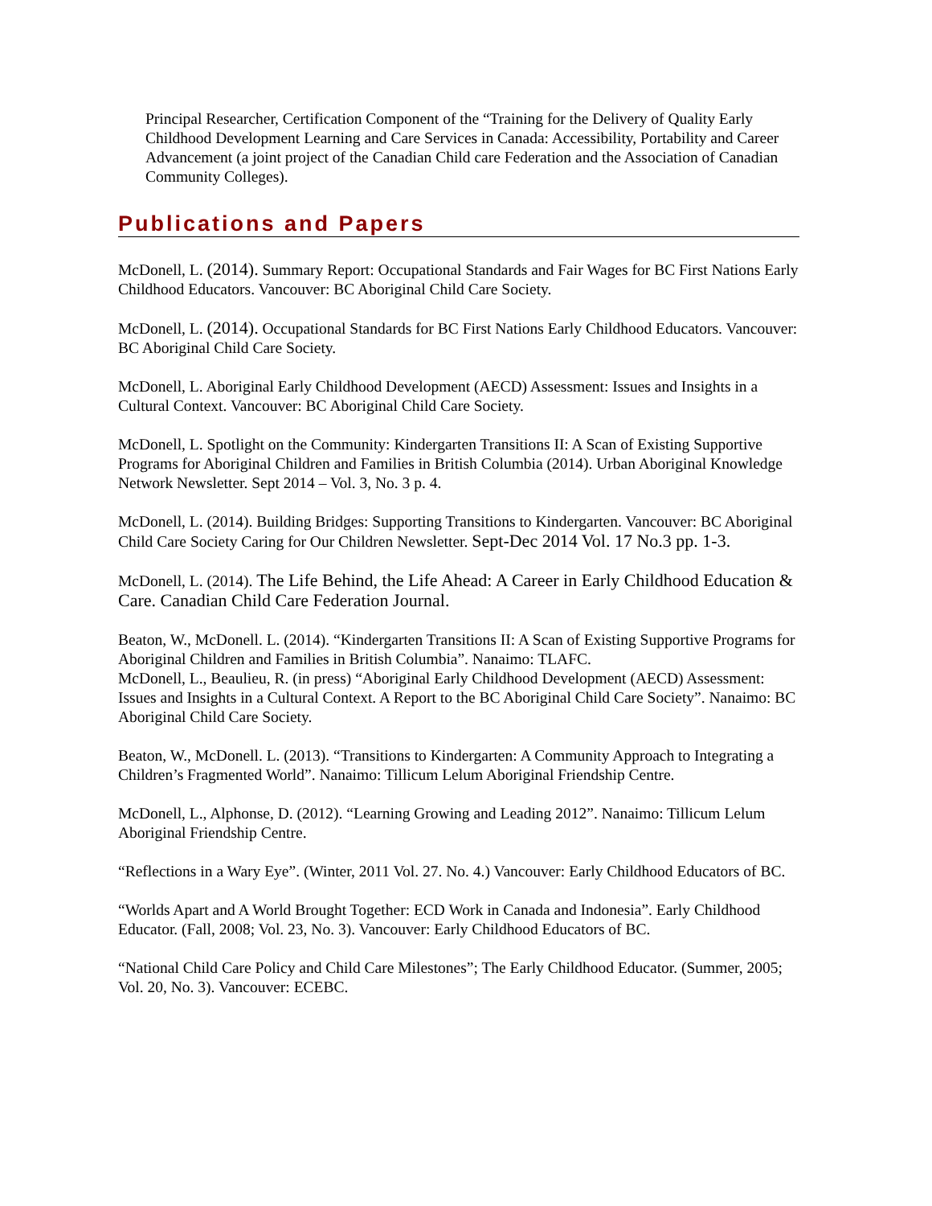Principal Researcher, Certification Component of the “Training for the Delivery of Quality Early Childhood Development Learning and Care Services in Canada: Accessibility, Portability and Career Advancement (a joint project of the Canadian Child care Federation and the Association of Canadian Community Colleges).
Publications and Papers
McDonell, L. (2014). Summary Report: Occupational Standards and Fair Wages for BC First Nations Early Childhood Educators. Vancouver: BC Aboriginal Child Care Society.
McDonell, L. (2014). Occupational Standards for BC First Nations Early Childhood Educators. Vancouver: BC Aboriginal Child Care Society.
McDonell, L. Aboriginal Early Childhood Development (AECD) Assessment: Issues and Insights in a Cultural Context. Vancouver: BC Aboriginal Child Care Society.
McDonell, L. Spotlight on the Community: Kindergarten Transitions II: A Scan of Existing Supportive Programs for Aboriginal Children and Families in British Columbia (2014). Urban Aboriginal Knowledge Network Newsletter. Sept 2014 – Vol. 3, No. 3 p. 4.
McDonell, L. (2014). Building Bridges: Supporting Transitions to Kindergarten. Vancouver: BC Aboriginal Child Care Society Caring for Our Children Newsletter. Sept-Dec 2014 Vol. 17 No.3 pp. 1-3.
McDonell, L. (2014). The Life Behind, the Life Ahead: A Career in Early Childhood Education & Care. Canadian Child Care Federation Journal.
Beaton, W., McDonell. L. (2014). “Kindergarten Transitions II: A Scan of Existing Supportive Programs for Aboriginal Children and Families in British Columbia”. Nanaimo: TLAFC.
McDonell, L., Beaulieu, R. (in press) “Aboriginal Early Childhood Development (AECD) Assessment: Issues and Insights in a Cultural Context. A Report to the BC Aboriginal Child Care Society”. Nanaimo: BC Aboriginal Child Care Society.
Beaton, W., McDonell. L. (2013). “Transitions to Kindergarten: A Community Approach to Integrating a Children’s Fragmented World”. Nanaimo: Tillicum Lelum Aboriginal Friendship Centre.
McDonell, L., Alphonse, D. (2012). “Learning Growing and Leading 2012”. Nanaimo: Tillicum Lelum Aboriginal Friendship Centre.
“Reflections in a Wary Eye”. (Winter, 2011 Vol. 27. No. 4.) Vancouver: Early Childhood Educators of BC.
“Worlds Apart and A World Brought Together: ECD Work in Canada and Indonesia”. Early Childhood Educator. (Fall, 2008; Vol. 23, No. 3). Vancouver: Early Childhood Educators of BC.
“National Child Care Policy and Child Care Milestones”; The Early Childhood Educator. (Summer, 2005; Vol. 20, No. 3). Vancouver: ECEBC.